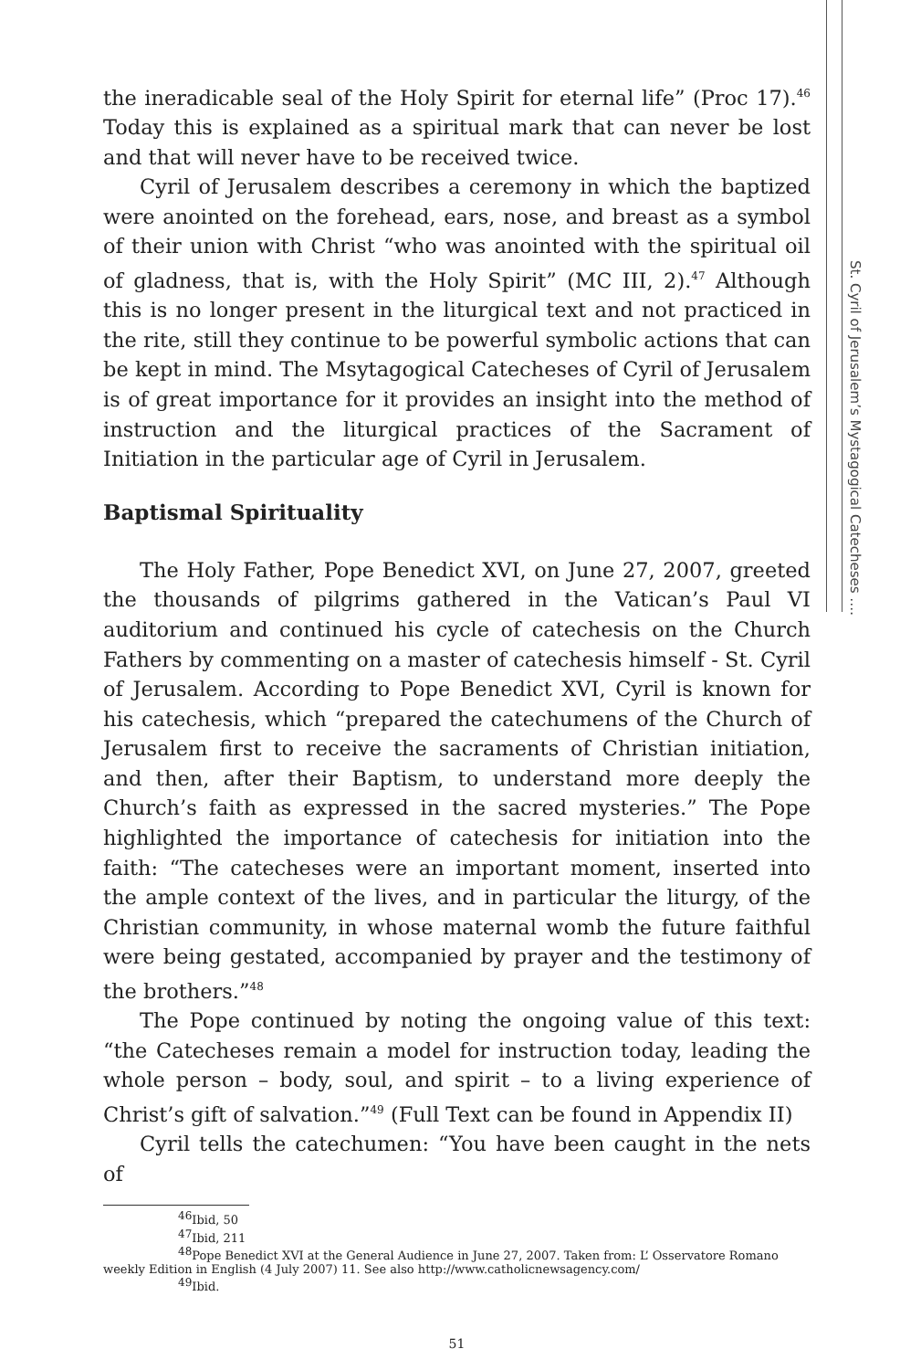the ineradicable seal of the Holy Spirit for eternal life” (Proc 17).<sup>46</sup> Today this is explained as a spiritual mark that can never be lost and that will never have to be received twice.
Cyril of Jerusalem describes a ceremony in which the baptized were anointed on the forehead, ears, nose, and breast as a symbol of their union with Christ “who was anointed with the spiritual oil of gladness, that is, with the Holy Spirit” (MC III, 2).<sup>47</sup> Although this is no longer present in the liturgical text and not practiced in the rite, still they continue to be powerful symbolic actions that can be kept in mind. The Msytagogical Catecheses of Cyril of Jerusalem is of great importance for it provides an insight into the method of instruction and the liturgical practices of the Sacrament of Initiation in the particular age of Cyril in Jerusalem.
Baptismal Spirituality
The Holy Father, Pope Benedict XVI, on June 27, 2007, greeted the thousands of pilgrims gathered in the Vatican’s Paul VI auditorium and continued his cycle of catechesis on the Church Fathers by commenting on a master of catechesis himself - St. Cyril of Jerusalem. According to Pope Benedict XVI, Cyril is known for his catechesis, which “prepared the catechumens of the Church of Jerusalem first to receive the sacraments of Christian initiation, and then, after their Baptism, to understand more deeply the Church’s faith as expressed in the sacred mysteries.” The Pope highlighted the importance of catechesis for initiation into the faith: “The catecheses were an important moment, inserted into the ample context of the lives, and in particular the liturgy, of the Christian community, in whose maternal womb the future faithful were being gestated, accompanied by prayer and the testimony of the brothers.”<sup>48</sup>
The Pope continued by noting the ongoing value of this text: “the Catecheses remain a model for instruction today, leading the whole person – body, soul, and spirit – to a living experience of Christ’s gift of salvation.”<sup>49</sup> (Full Text can be found in Appendix II)
Cyril tells the catechumen: “You have been caught in the nets of
<sup>46</sup> Ibid, 50
<sup>47</sup> Ibid, 211
<sup>48</sup> Pope Benedict XVI at the General Audience in June 27, 2007. Taken from: L’ Osservatore Romano weekly Edition in English (4 July 2007) 11. See also http://www.catholicnewsagency.com/
<sup>49</sup> Ibid.
51
St. Cyril of Jerusalem’s Mystagogical Catecheses ….